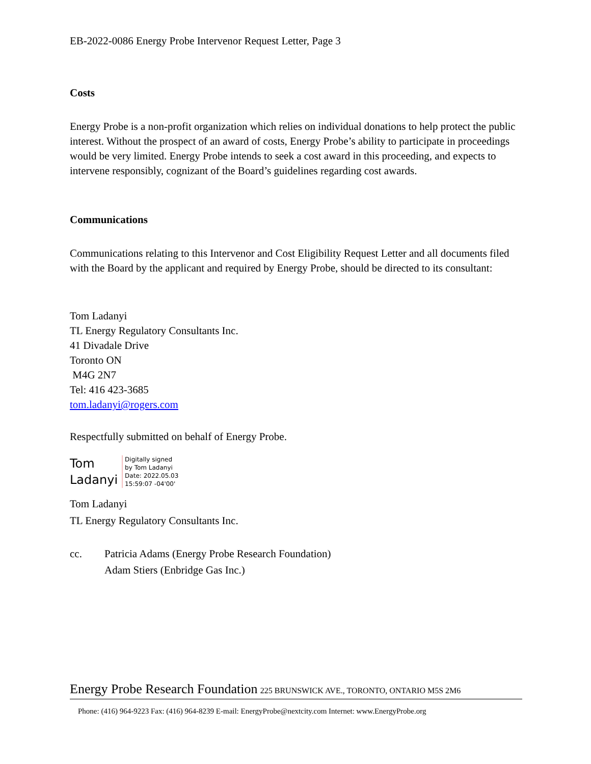EB-2022-0086 Energy Probe Intervenor Request Letter, Page 3
Costs
Energy Probe is a non-profit organization which relies on individual donations to help protect the public interest. Without the prospect of an award of costs, Energy Probe’s ability to participate in proceedings would be very limited. Energy Probe intends to seek a cost award in this proceeding, and expects to intervene responsibly, cognizant of the Board’s guidelines regarding cost awards.
Communications
Communications relating to this Intervenor and Cost Eligibility Request Letter and all documents filed with the Board by the applicant and required by Energy Probe, should be directed to its consultant:
Tom Ladanyi
TL Energy Regulatory Consultants Inc.
41 Divadale Drive
Toronto ON
M4G 2N7
Tel: 416 423-3685
tom.ladanyi@rogers.com
Respectfully submitted on behalf of Energy Probe.
Tom
Ladanyi
Digitally signed
by Tom Ladanyi
Date: 2022.05.03
15:59:07 -04'00'
Tom Ladanyi
TL Energy Regulatory Consultants Inc.
cc. Patricia Adams (Energy Probe Research Foundation)
Adam Stiers (Enbridge Gas Inc.)
Energy Probe Research Foundation 225 BRUNSWICK AVE., TORONTO, ONTARIO M5S 2M6
Phone: (416) 964-9223 Fax: (416) 964-8239 E-mail: EnergyProbe@nextcity.com Internet: www.EnergyProbe.org